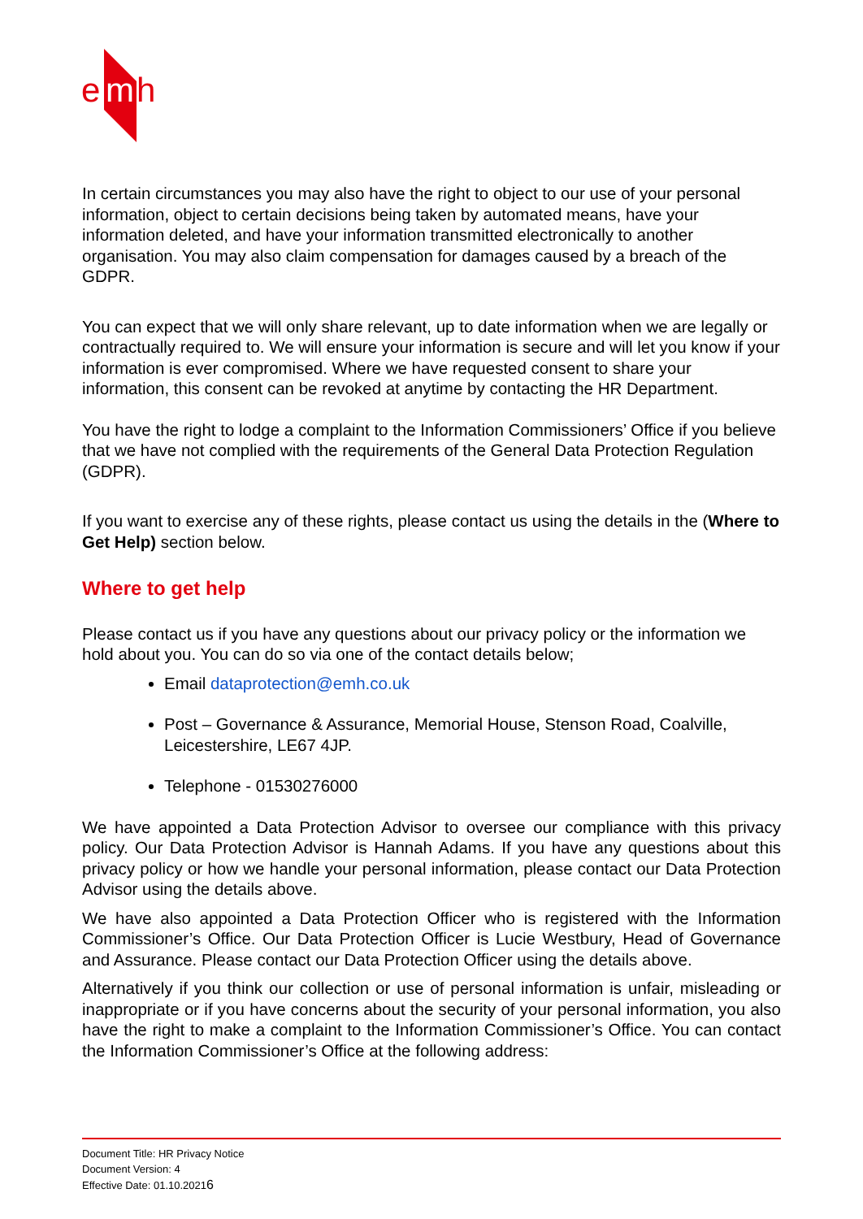e
m
h
In certain circumstances you may also have the right to object to our use of your personal information, object to certain decisions being taken by automated means, have your information deleted, and have your information transmitted electronically to another organisation. You may also claim compensation for damages caused by a breach of the GDPR.
You can expect that we will only share relevant, up to date information when we are legally or contractually required to. We will ensure your information is secure and will let you know if your information is ever compromised. Where we have requested consent to share your information, this consent can be revoked at anytime by contacting the HR Department.
You have the right to lodge a complaint to the Information Commissioners’ Office if you believe that we have not complied with the requirements of the General Data Protection Regulation (GDPR).
If you want to exercise any of these rights, please contact us using the details in the (Where to Get Help) section below.
Where to get help
Please contact us if you have any questions about our privacy policy or the information we hold about you. You can do so via one of the contact details below;
Email dataprotection@emh.co.uk
Post – Governance & Assurance, Memorial House, Stenson Road, Coalville, Leicestershire, LE67 4JP.
Telephone - 01530276000
We have appointed a Data Protection Advisor to oversee our compliance with this privacy policy. Our Data Protection Advisor is Hannah Adams. If you have any questions about this privacy policy or how we handle your personal information, please contact our Data Protection Advisor using the details above.
We have also appointed a Data Protection Officer who is registered with the Information Commissioner’s Office. Our Data Protection Officer is Lucie Westbury, Head of Governance and Assurance. Please contact our Data Protection Officer using the details above.
Alternatively if you think our collection or use of personal information is unfair, misleading or inappropriate or if you have concerns about the security of your personal information, you also have the right to make a complaint to the Information Commissioner’s Office. You can contact the Information Commissioner’s Office at the following address:
Document Title: HR Privacy Notice
Document Version: 4
Effective Date: 01.10.20216